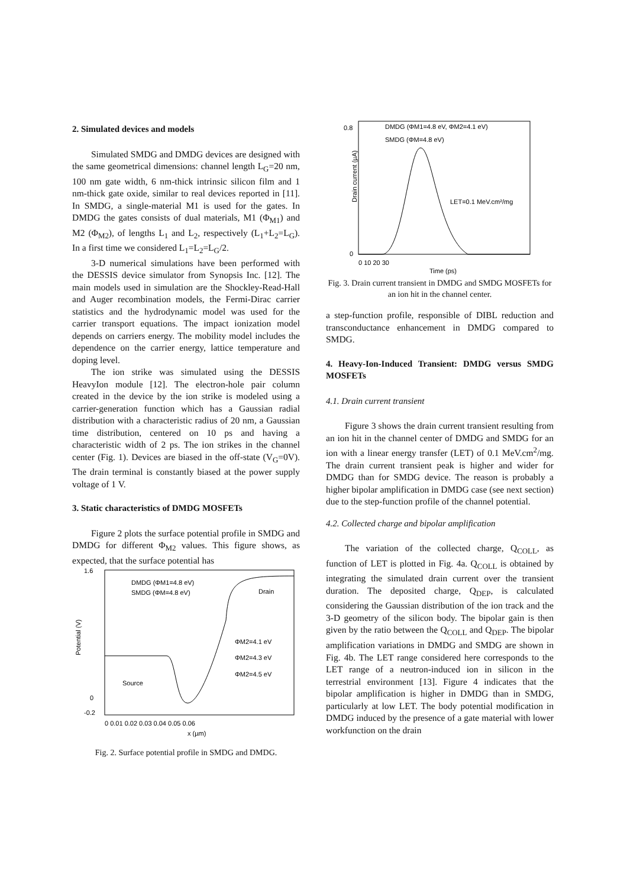2. Simulated devices and models
Simulated SMDG and DMDG devices are designed with the same geometrical dimensions: channel length L<sub>G</sub>=20 nm, 100 nm gate width, 6 nm-thick intrinsic silicon film and 1 nm-thick gate oxide, similar to real devices reported in [11]. In SMDG, a single-material M1 is used for the gates. In DMDG the gates consists of dual materials, M1 (Φ<sub>M1</sub>) and M2 (Φ<sub>M2</sub>), of lengths L<sub>1</sub> and L<sub>2</sub>, respectively (L<sub>1</sub>+L<sub>2</sub>=L<sub>G</sub>). In a first time we considered L<sub>1</sub>=L<sub>2</sub>=L<sub>G</sub>/2.
3-D numerical simulations have been performed with the DESSIS device simulator from Synopsis Inc. [12]. The main models used in simulation are the Shockley-Read-Hall and Auger recombination models, the Fermi-Dirac carrier statistics and the hydrodynamic model was used for the carrier transport equations. The impact ionization model depends on carriers energy. The mobility model includes the dependence on the carrier energy, lattice temperature and doping level.
The ion strike was simulated using the DESSIS HeavyIon module [12]. The electron-hole pair column created in the device by the ion strike is modeled using a carrier-generation function which has a Gaussian radial distribution with a characteristic radius of 20 nm, a Gaussian time distribution, centered on 10 ps and having a characteristic width of 2 ps. The ion strikes in the channel center (Fig. 1). Devices are biased in the off-state (V<sub>G</sub>=0V). The drain terminal is constantly biased at the power supply voltage of 1 V.
3. Static characteristics of DMDG MOSFETs
Figure 2 plots the surface potential profile in SMDG and DMDG for different Φ<sub>M2</sub> values. This figure shows, as expected, that the surface potential has
Potential (V)
1.6
-0.2
0
Source
Drain
DMDG (ΦM1=4.8 eV)
SMDG (ΦM=4.8 eV)
ΦM2=4.1 eV
ΦM2=4.3 eV
ΦM2=4.5 eV
0 0.01 0.02 0.03 0.04 0.05 0.06
x (µm)
Fig. 2. Surface potential profile in SMDG and DMDG.
Drain current (µA)
DMDG (ΦM1=4.8 eV, ΦM2=4.1 eV)
SMDG (ΦM=4.8 eV)
LET=0.1 MeV.cm²/mg
0.8
0
0 10 20 30
Time (ps)
Fig. 3. Drain current transient in DMDG and SMDG MOSFETs for an ion hit in the channel center.
a step-function profile, responsible of DIBL reduction and transconductance enhancement in DMDG compared to SMDG.
4. Heavy-Ion-Induced Transient: DMDG versus SMDG MOSFETs
4.1. Drain current transient
Figure 3 shows the drain current transient resulting from an ion hit in the channel center of DMDG and SMDG for an ion with a linear energy transfer (LET) of 0.1 MeV.cm<sup>2</sup>/mg. The drain current transient peak is higher and wider for DMDG than for SMDG device. The reason is probably a higher bipolar amplification in DMDG case (see next section) due to the step-function profile of the channel potential.
4.2. Collected charge and bipolar amplification
The variation of the collected charge, Q<sub>COLL</sub>, as function of LET is plotted in Fig. 4a. Q<sub>COLL</sub> is obtained by integrating the simulated drain current over the transient duration. The deposited charge, Q<sub>DEP</sub>, is calculated considering the Gaussian distribution of the ion track and the 3-D geometry of the silicon body. The bipolar gain is then given by the ratio between the Q<sub>COLL</sub> and Q<sub>DEP</sub>. The bipolar amplification variations in DMDG and SMDG are shown in Fig. 4b. The LET range considered here corresponds to the LET range of a neutron-induced ion in silicon in the terrestrial environment [13]. Figure 4 indicates that the bipolar amplification is higher in DMDG than in SMDG, particularly at low LET. The body potential modification in DMDG induced by the presence of a gate material with lower workfunction on the drain